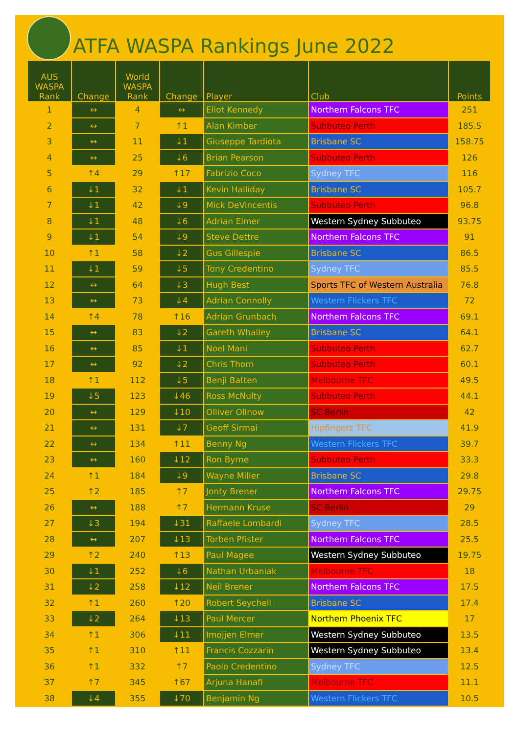ATFA WASPA Rankings June 2022
| AUS WASPA Rank | Change | World WASPA Rank | Change | Player | Club | Points |
| --- | --- | --- | --- | --- | --- | --- |
| 1 | ↔ | 4 | ↔ | Eliot Kennedy | Northern Falcons TFC | 251 |
| 2 | ↔ | 7 | ↑1 | Alan Kimber | Subbuteo Perth | 185.5 |
| 3 | ↔ | 11 | ↓1 | Giuseppe Tardiota | Brisbane SC | 158.75 |
| 4 | ↔ | 25 | ↓6 | Brian Pearson | Subbuteo Perth | 126 |
| 5 | ↑4 | 29 | ↑17 | Fabrizio Coco | Sydney TFC | 116 |
| 6 | ↓1 | 32 | ↓1 | Kevin Halliday | Brisbane SC | 105.7 |
| 7 | ↓1 | 42 | ↓9 | Mick DeVincentis | Subbuteo Perth | 96.8 |
| 8 | ↓1 | 48 | ↓6 | Adrian Elmer | Western Sydney Subbuteo | 93.75 |
| 9 | ↓1 | 54 | ↓9 | Steve Dettre | Northern Falcons TFC | 91 |
| 10 | ↑1 | 58 | ↓2 | Gus Gillespie | Brisbane SC | 86.5 |
| 11 | ↓1 | 59 | ↓5 | Tony Credentino | Sydney TFC | 85.5 |
| 12 | ↔ | 64 | ↓3 | Hugh Best | Sports TFC of Western Australia | 76.8 |
| 13 | ↔ | 73 | ↓4 | Adrian Connolly | Western Flickers TFC | 72 |
| 14 | ↑4 | 78 | ↑16 | Adrian Grunbach | Northern Falcons TFC | 69.1 |
| 15 | ↔ | 83 | ↓2 | Gareth Whalley | Brisbane SC | 64.1 |
| 16 | ↔ | 85 | ↓1 | Noel Mani | Subbuteo Perth | 62.7 |
| 17 | ↔ | 92 | ↓2 | Chris Thorn | Subbuteo Perth | 60.1 |
| 18 | ↑1 | 112 | ↓5 | Benji Batten | Melbourne TFC | 49.5 |
| 19 | ↓5 | 123 | ↓46 | Ross McNulty | Subbuteo Perth | 44.1 |
| 20 | ↔ | 129 | ↓10 | Olliver Ollnow | SC Berlin | 42 |
| 21 | ↔ | 131 | ↓7 | Geoff Sirmai | Hipfingerz TFC | 41.9 |
| 22 | ↔ | 134 | ↑11 | Benny Ng | Western Flickers TFC | 39.7 |
| 23 | ↔ | 160 | ↓12 | Ron Byrne | Subbuteo Perth | 33.3 |
| 24 | ↑1 | 184 | ↓9 | Wayne Miller | Brisbane SC | 29.8 |
| 25 | ↑2 | 185 | ↑7 | Jonty Brener | Northern Falcons TFC | 29.75 |
| 26 | ↔ | 188 | ↑7 | Hermann Kruse | SC Berlin | 29 |
| 27 | ↓3 | 194 | ↓31 | Raffaele Lombardi | Sydney TFC | 28.5 |
| 28 | ↔ | 207 | ↓13 | Torben Pfister | Northern Falcons TFC | 25.5 |
| 29 | ↑2 | 240 | ↑13 | Paul Magee | Western Sydney Subbuteo | 19.75 |
| 30 | ↓1 | 252 | ↓6 | Nathan Urbaniak | Melbourne TFC | 18 |
| 31 | ↓2 | 258 | ↓12 | Neil Brener | Northern Falcons TFC | 17.5 |
| 32 | ↑1 | 260 | ↑20 | Robert Seychell | Brisbane SC | 17.4 |
| 33 | ↓2 | 264 | ↓13 | Paul Mercer | Northern Phoenix TFC | 17 |
| 34 | ↑1 | 306 | ↓11 | Imojjen Elmer | Western Sydney Subbuteo | 13.5 |
| 35 | ↑1 | 310 | ↑11 | Francis Cozzarin | Western Sydney Subbuteo | 13.4 |
| 36 | ↑1 | 332 | ↑7 | Paolo Credentino | Sydney TFC | 12.5 |
| 37 | ↑7 | 345 | ↑67 | Arjuna Hanafi | Melbourne TFC | 11.1 |
| 38 | ↓4 | 355 | ↓70 | Benjamin Ng | Western Flickers TFC | 10.5 |